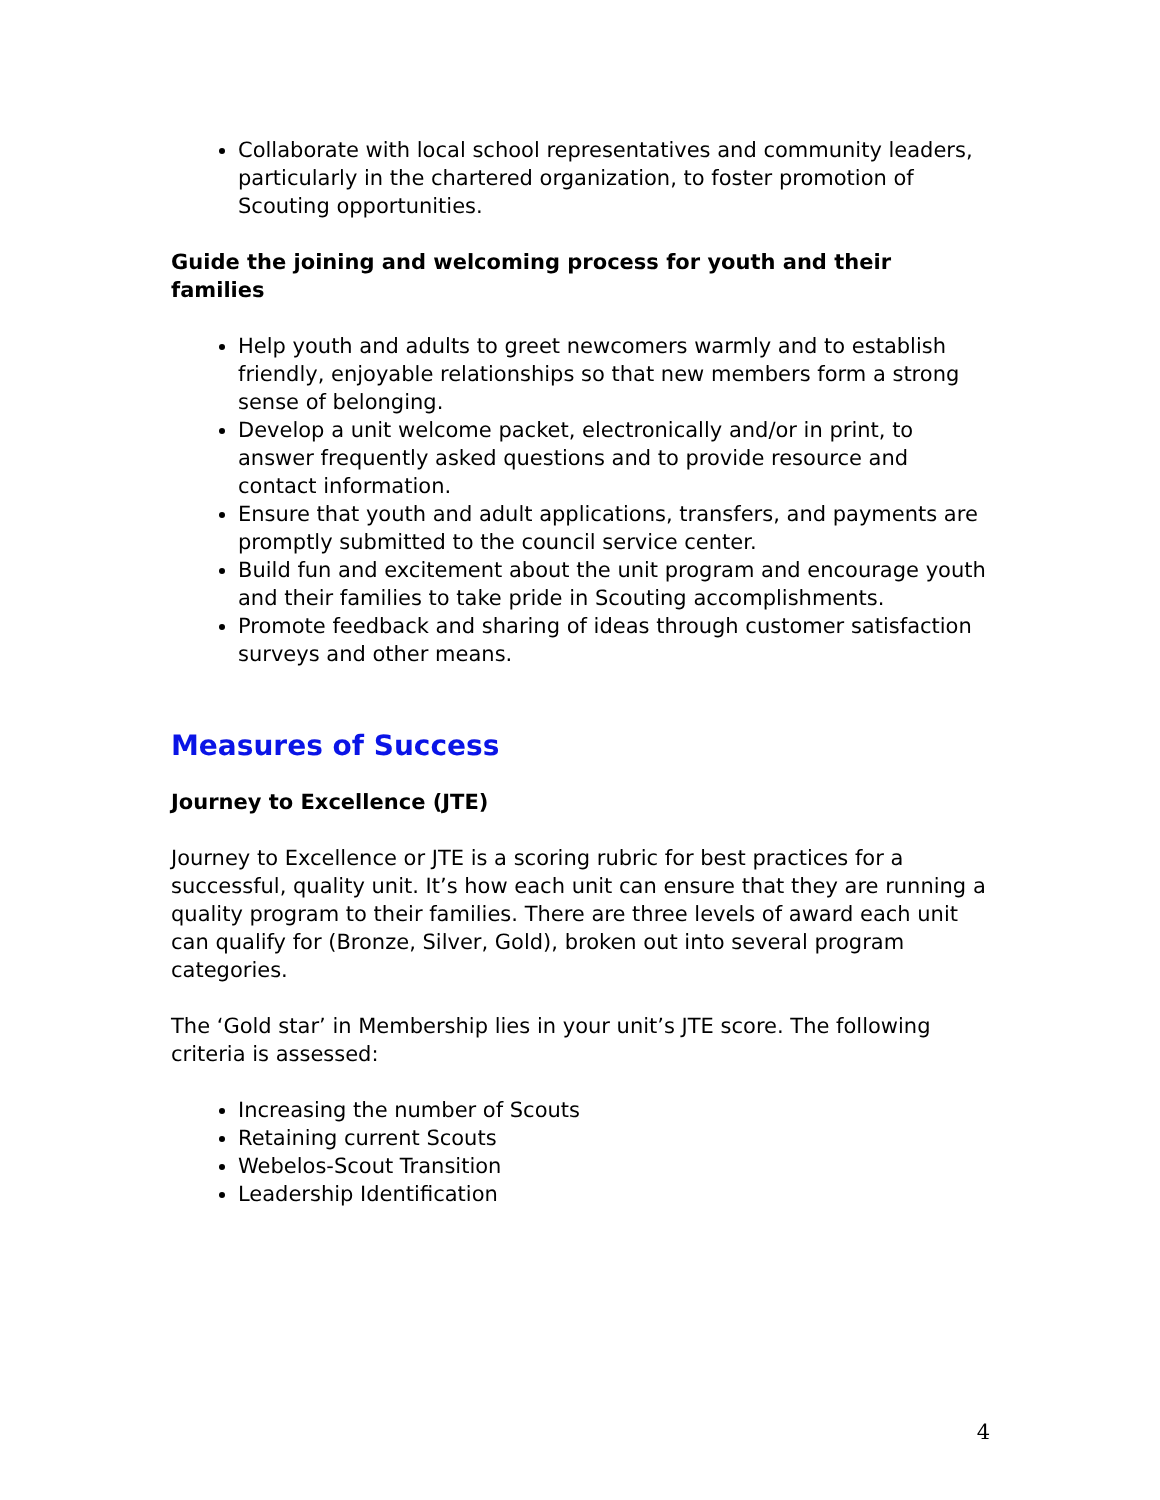Collaborate with local school representatives and community leaders, particularly in the chartered organization, to foster promotion of Scouting opportunities.
Guide the joining and welcoming process for youth and their families
Help youth and adults to greet newcomers warmly and to establish friendly, enjoyable relationships so that new members form a strong sense of belonging.
Develop a unit welcome packet, electronically and/or in print, to answer frequently asked questions and to provide resource and contact information.
Ensure that youth and adult applications, transfers, and payments are promptly submitted to the council service center.
Build fun and excitement about the unit program and encourage youth and their families to take pride in Scouting accomplishments.
Promote feedback and sharing of ideas through customer satisfaction surveys and other means.
Measures of Success
Journey to Excellence (JTE)
Journey to Excellence or JTE is a scoring rubric for best practices for a successful, quality unit. It’s how each unit can ensure that they are running a quality program to their families. There are three levels of award each unit can qualify for (Bronze, Silver, Gold), broken out into several program categories.
The ‘Gold star’ in Membership lies in your unit’s JTE score. The following criteria is assessed:
Increasing the number of Scouts
Retaining current Scouts
Webelos-Scout Transition
Leadership Identification
4